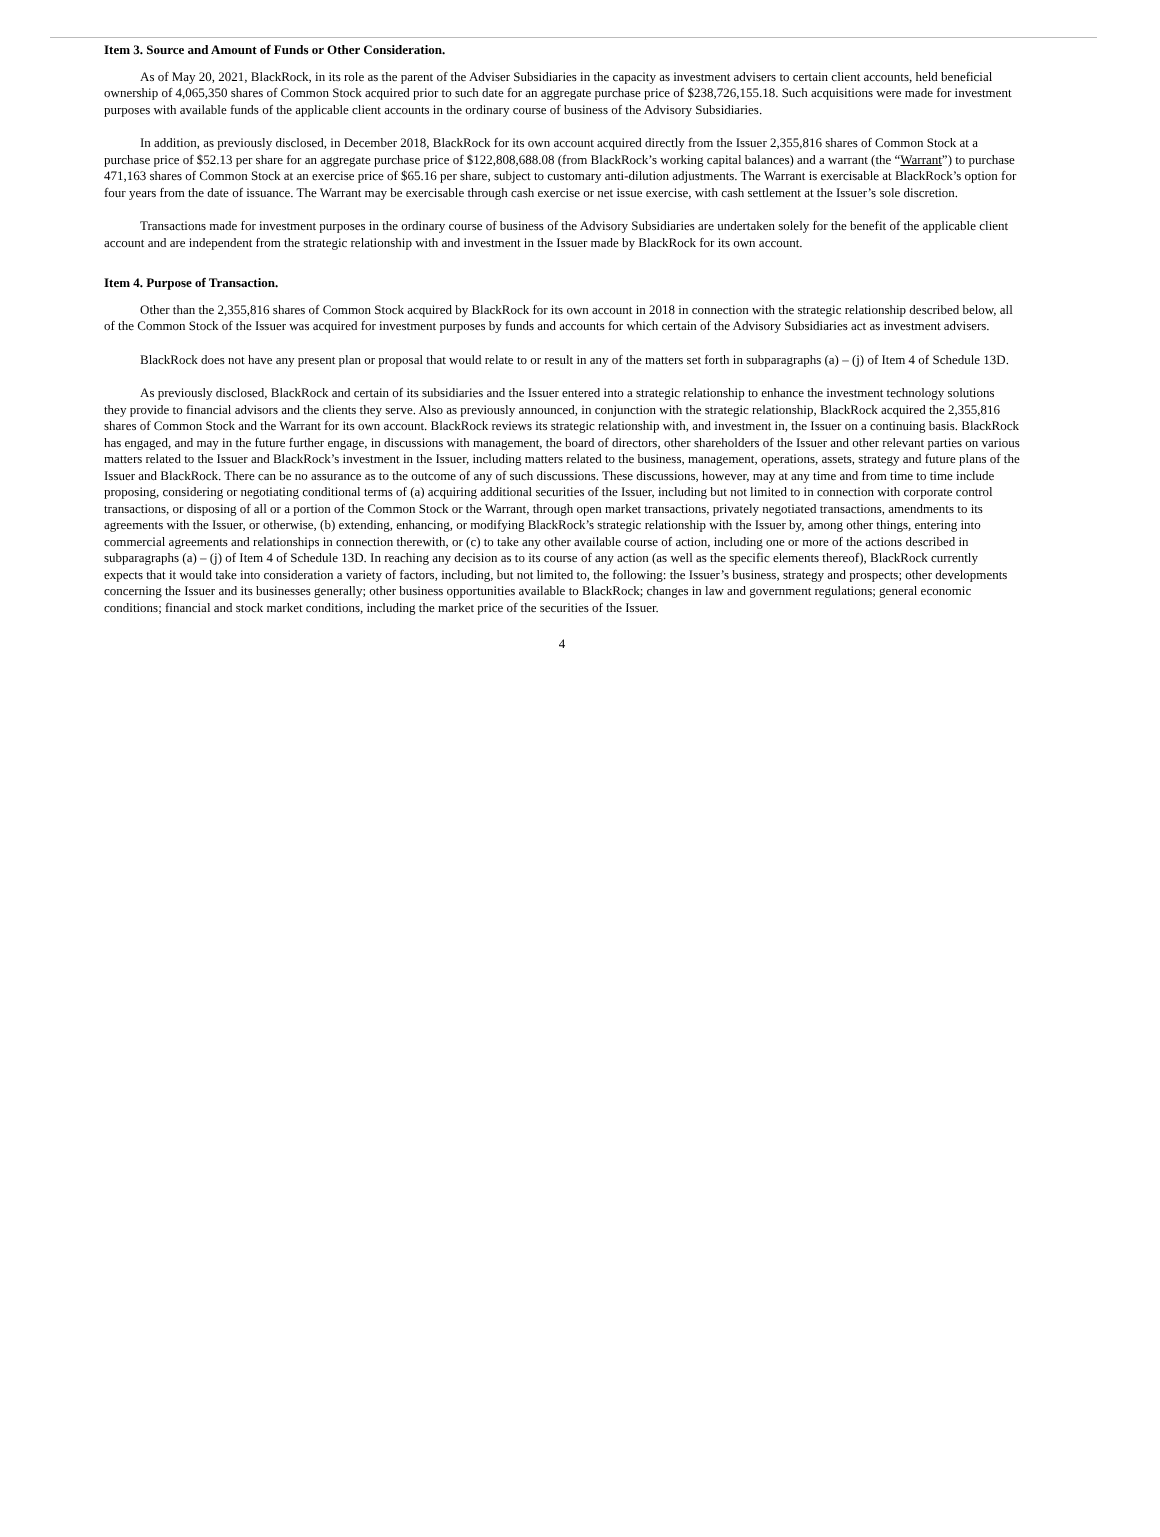Item 3. Source and Amount of Funds or Other Consideration.
As of May 20, 2021, BlackRock, in its role as the parent of the Adviser Subsidiaries in the capacity as investment advisers to certain client accounts, held beneficial ownership of 4,065,350 shares of Common Stock acquired prior to such date for an aggregate purchase price of $238,726,155.18. Such acquisitions were made for investment purposes with available funds of the applicable client accounts in the ordinary course of business of the Advisory Subsidiaries.
In addition, as previously disclosed, in December 2018, BlackRock for its own account acquired directly from the Issuer 2,355,816 shares of Common Stock at a purchase price of $52.13 per share for an aggregate purchase price of $122,808,688.08 (from BlackRock’s working capital balances) and a warrant (the “Warrant”) to purchase 471,163 shares of Common Stock at an exercise price of $65.16 per share, subject to customary anti-dilution adjustments. The Warrant is exercisable at BlackRock’s option for four years from the date of issuance. The Warrant may be exercisable through cash exercise or net issue exercise, with cash settlement at the Issuer’s sole discretion.
Transactions made for investment purposes in the ordinary course of business of the Advisory Subsidiaries are undertaken solely for the benefit of the applicable client account and are independent from the strategic relationship with and investment in the Issuer made by BlackRock for its own account.
Item 4. Purpose of Transaction.
Other than the 2,355,816 shares of Common Stock acquired by BlackRock for its own account in 2018 in connection with the strategic relationship described below, all of the Common Stock of the Issuer was acquired for investment purposes by funds and accounts for which certain of the Advisory Subsidiaries act as investment advisers.
BlackRock does not have any present plan or proposal that would relate to or result in any of the matters set forth in subparagraphs (a) – (j) of Item 4 of Schedule 13D.
As previously disclosed, BlackRock and certain of its subsidiaries and the Issuer entered into a strategic relationship to enhance the investment technology solutions they provide to financial advisors and the clients they serve. Also as previously announced, in conjunction with the strategic relationship, BlackRock acquired the 2,355,816 shares of Common Stock and the Warrant for its own account. BlackRock reviews its strategic relationship with, and investment in, the Issuer on a continuing basis. BlackRock has engaged, and may in the future further engage, in discussions with management, the board of directors, other shareholders of the Issuer and other relevant parties on various matters related to the Issuer and BlackRock’s investment in the Issuer, including matters related to the business, management, operations, assets, strategy and future plans of the Issuer and BlackRock. There can be no assurance as to the outcome of any of such discussions. These discussions, however, may at any time and from time to time include proposing, considering or negotiating conditional terms of (a) acquiring additional securities of the Issuer, including but not limited to in connection with corporate control transactions, or disposing of all or a portion of the Common Stock or the Warrant, through open market transactions, privately negotiated transactions, amendments to its agreements with the Issuer, or otherwise, (b) extending, enhancing, or modifying BlackRock’s strategic relationship with the Issuer by, among other things, entering into commercial agreements and relationships in connection therewith, or (c) to take any other available course of action, including one or more of the actions described in subparagraphs (a) – (j) of Item 4 of Schedule 13D. In reaching any decision as to its course of any action (as well as the specific elements thereof), BlackRock currently expects that it would take into consideration a variety of factors, including, but not limited to, the following: the Issuer’s business, strategy and prospects; other developments concerning the Issuer and its businesses generally; other business opportunities available to BlackRock; changes in law and government regulations; general economic conditions; financial and stock market conditions, including the market price of the securities of the Issuer.
4